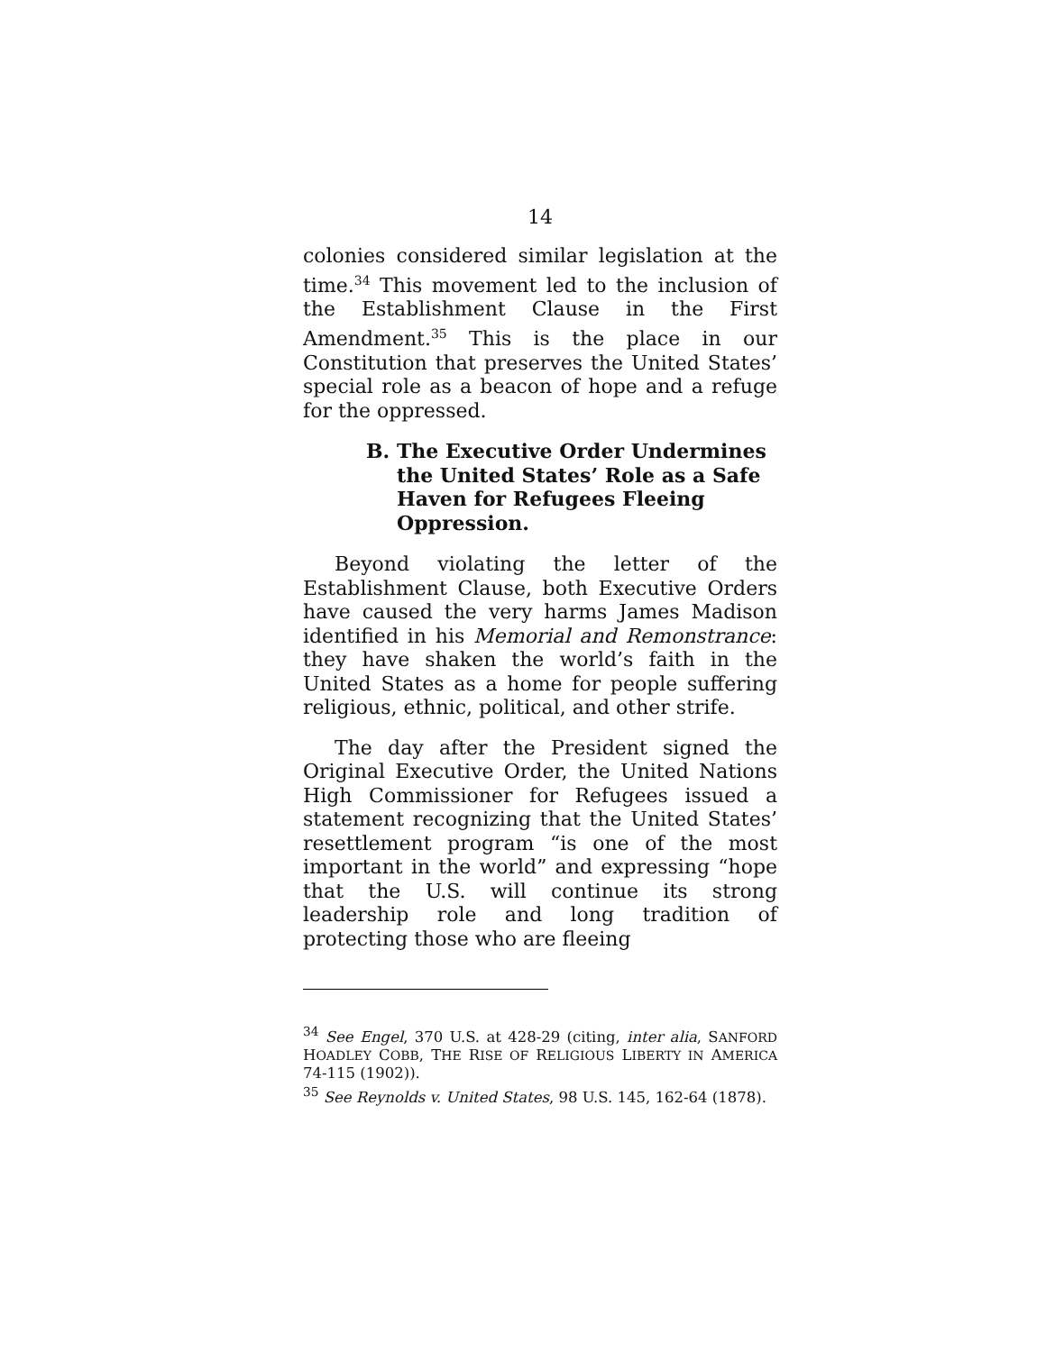14
colonies considered similar legislation at the time.<sup>34</sup> This movement led to the inclusion of the Establishment Clause in the First Amendment.<sup>35</sup> This is the place in our Constitution that preserves the United States’ special role as a beacon of hope and a refuge for the oppressed.
B. The Executive Order Undermines the United States’ Role as a Safe Haven for Refugees Fleeing Oppression.
Beyond violating the letter of the Establishment Clause, both Executive Orders have caused the very harms James Madison identified in his Memorial and Remonstrance: they have shaken the world’s faith in the United States as a home for people suffering religious, ethnic, political, and other strife.
The day after the President signed the Original Executive Order, the United Nations High Commissioner for Refugees issued a statement recognizing that the United States’ resettlement program “is one of the most important in the world” and expressing “hope that the U.S. will continue its strong leadership role and long tradition of protecting those who are fleeing
<sup>34</sup> See Engel, 370 U.S. at 428-29 (citing, inter alia, SANFORD HOADLEY COBB, THE RISE OF RELIGIOUS LIBERTY IN AMERICA 74-115 (1902)).
<sup>35</sup> See Reynolds v. United States, 98 U.S. 145, 162-64 (1878).